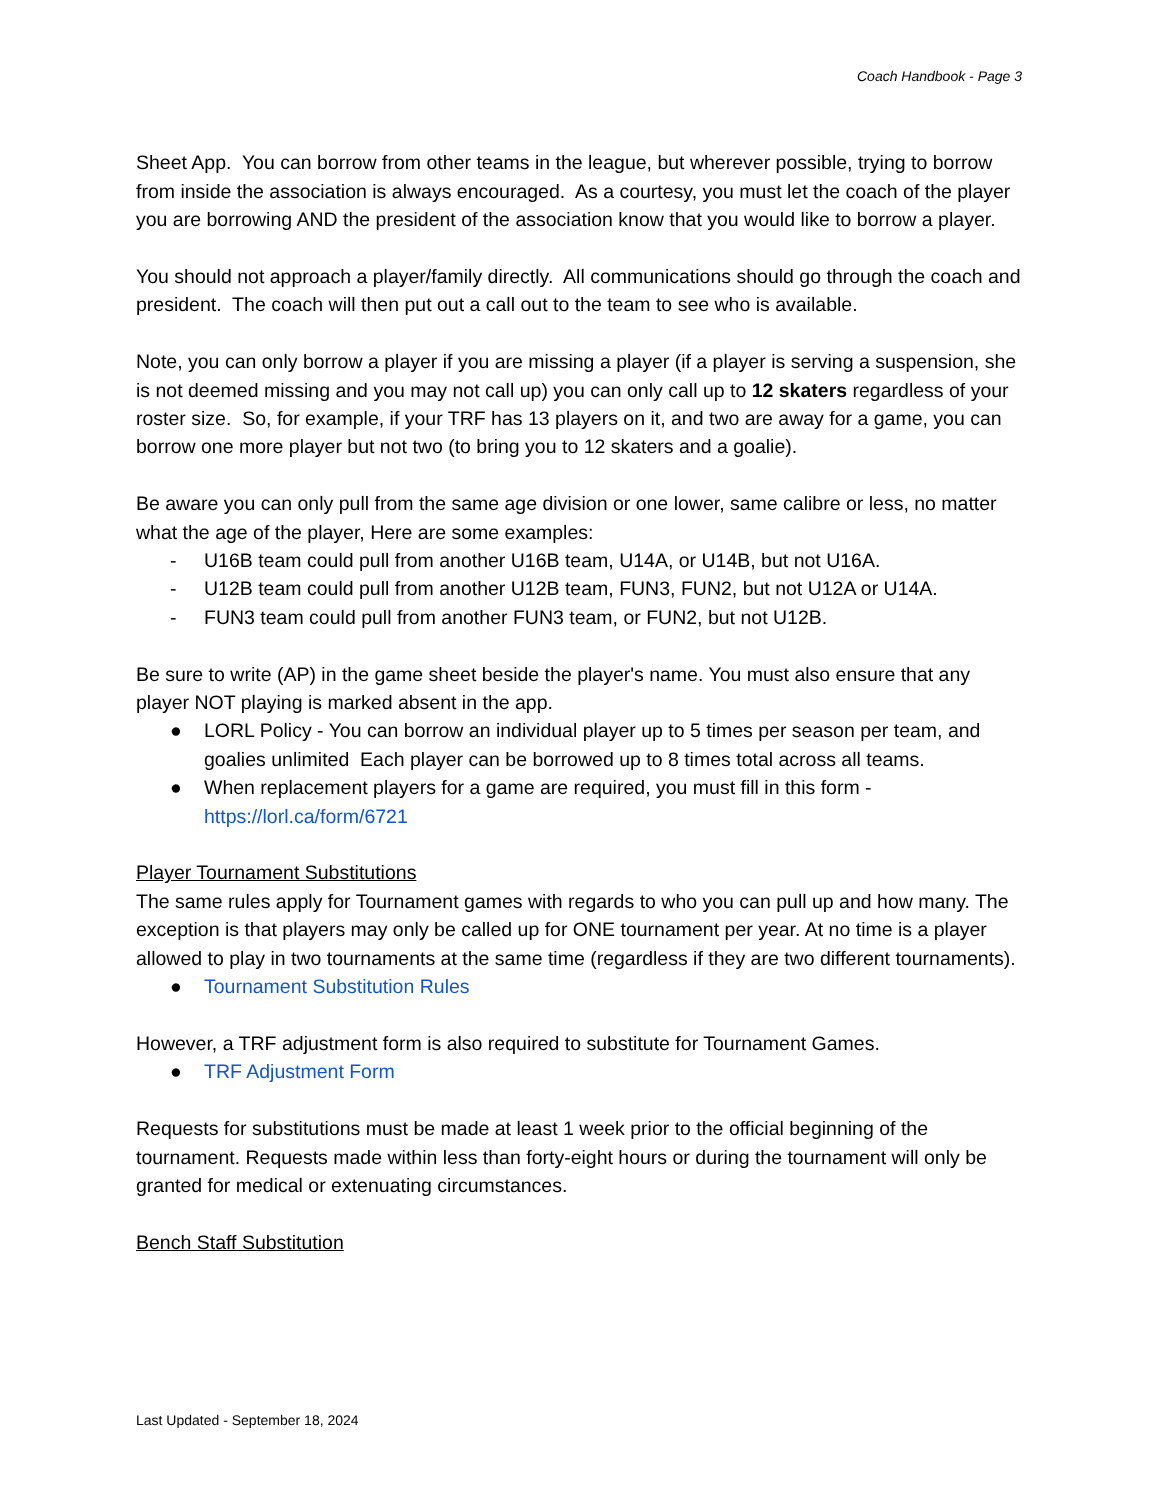Coach Handbook - Page 3
Sheet App. You can borrow from other teams in the league, but wherever possible, trying to borrow from inside the association is always encouraged. As a courtesy, you must let the coach of the player you are borrowing AND the president of the association know that you would like to borrow a player.
You should not approach a player/family directly. All communications should go through the coach and president. The coach will then put out a call out to the team to see who is available.
Note, you can only borrow a player if you are missing a player (if a player is serving a suspension, she is not deemed missing and you may not call up) you can only call up to 12 skaters regardless of your roster size. So, for example, if your TRF has 13 players on it, and two are away for a game, you can borrow one more player but not two (to bring you to 12 skaters and a goalie).
Be aware you can only pull from the same age division or one lower, same calibre or less, no matter what the age of the player, Here are some examples:
- U16B team could pull from another U16B team, U14A, or U14B, but not U16A.
- U12B team could pull from another U12B team, FUN3, FUN2, but not U12A or U14A.
- FUN3 team could pull from another FUN3 team, or FUN2, but not U12B.
Be sure to write (AP) in the game sheet beside the player's name. You must also ensure that any player NOT playing is marked absent in the app.
● LORL Policy - You can borrow an individual player up to 5 times per season per team, and goalies unlimited Each player can be borrowed up to 8 times total across all teams.
● When replacement players for a game are required, you must fill in this form - https://lorl.ca/form/6721
Player Tournament Substitutions
The same rules apply for Tournament games with regards to who you can pull up and how many. The exception is that players may only be called up for ONE tournament per year. At no time is a player allowed to play in two tournaments at the same time (regardless if they are two different tournaments).
● Tournament Substitution Rules
However, a TRF adjustment form is also required to substitute for Tournament Games.
● TRF Adjustment Form
Requests for substitutions must be made at least 1 week prior to the official beginning of the tournament. Requests made within less than forty-eight hours or during the tournament will only be granted for medical or extenuating circumstances.
Bench Staff Substitution
Last Updated - September 18, 2024